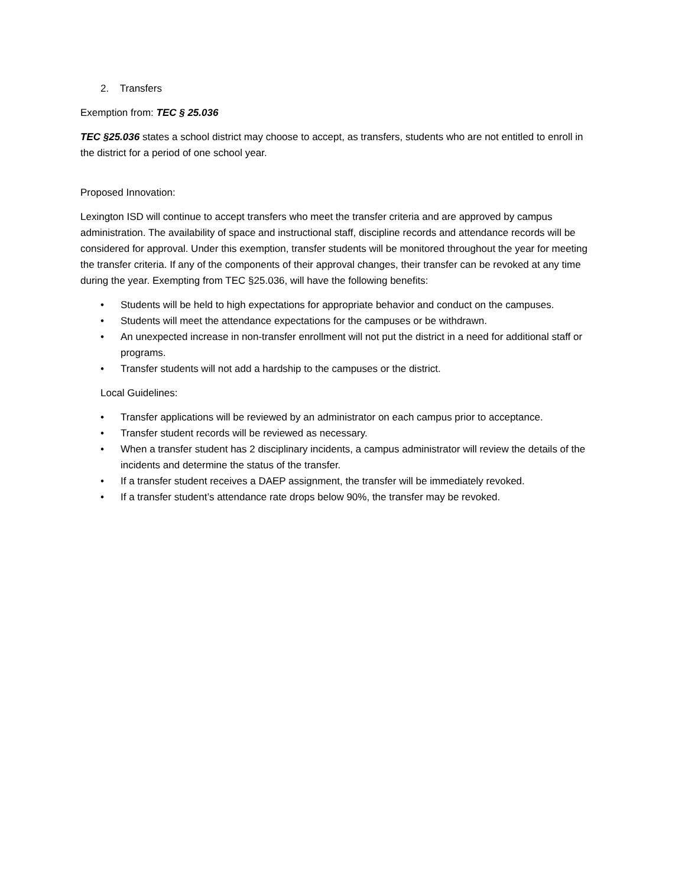2. Transfers
Exemption from: TEC § 25.036
TEC §25.036 states a school district may choose to accept, as transfers, students who are not entitled to enroll in the district for a period of one school year.
Proposed Innovation:
Lexington ISD will continue to accept transfers who meet the transfer criteria and are approved by campus administration. The availability of space and instructional staff, discipline records and attendance records will be considered for approval. Under this exemption, transfer students will be monitored throughout the year for meeting the transfer criteria. If any of the components of their approval changes, their transfer can be revoked at any time during the year. Exempting from TEC §25.036, will have the following benefits:
• Students will be held to high expectations for appropriate behavior and conduct on the campuses.
• Students will meet the attendance expectations for the campuses or be withdrawn.
• An unexpected increase in non-transfer enrollment will not put the district in a need for additional staff or programs.
• Transfer students will not add a hardship to the campuses or the district.
Local Guidelines:
• Transfer applications will be reviewed by an administrator on each campus prior to acceptance.
• Transfer student records will be reviewed as necessary.
• When a transfer student has 2 disciplinary incidents, a campus administrator will review the details of the incidents and determine the status of the transfer.
• If a transfer student receives a DAEP assignment, the transfer will be immediately revoked.
• If a transfer student’s attendance rate drops below 90%, the transfer may be revoked.